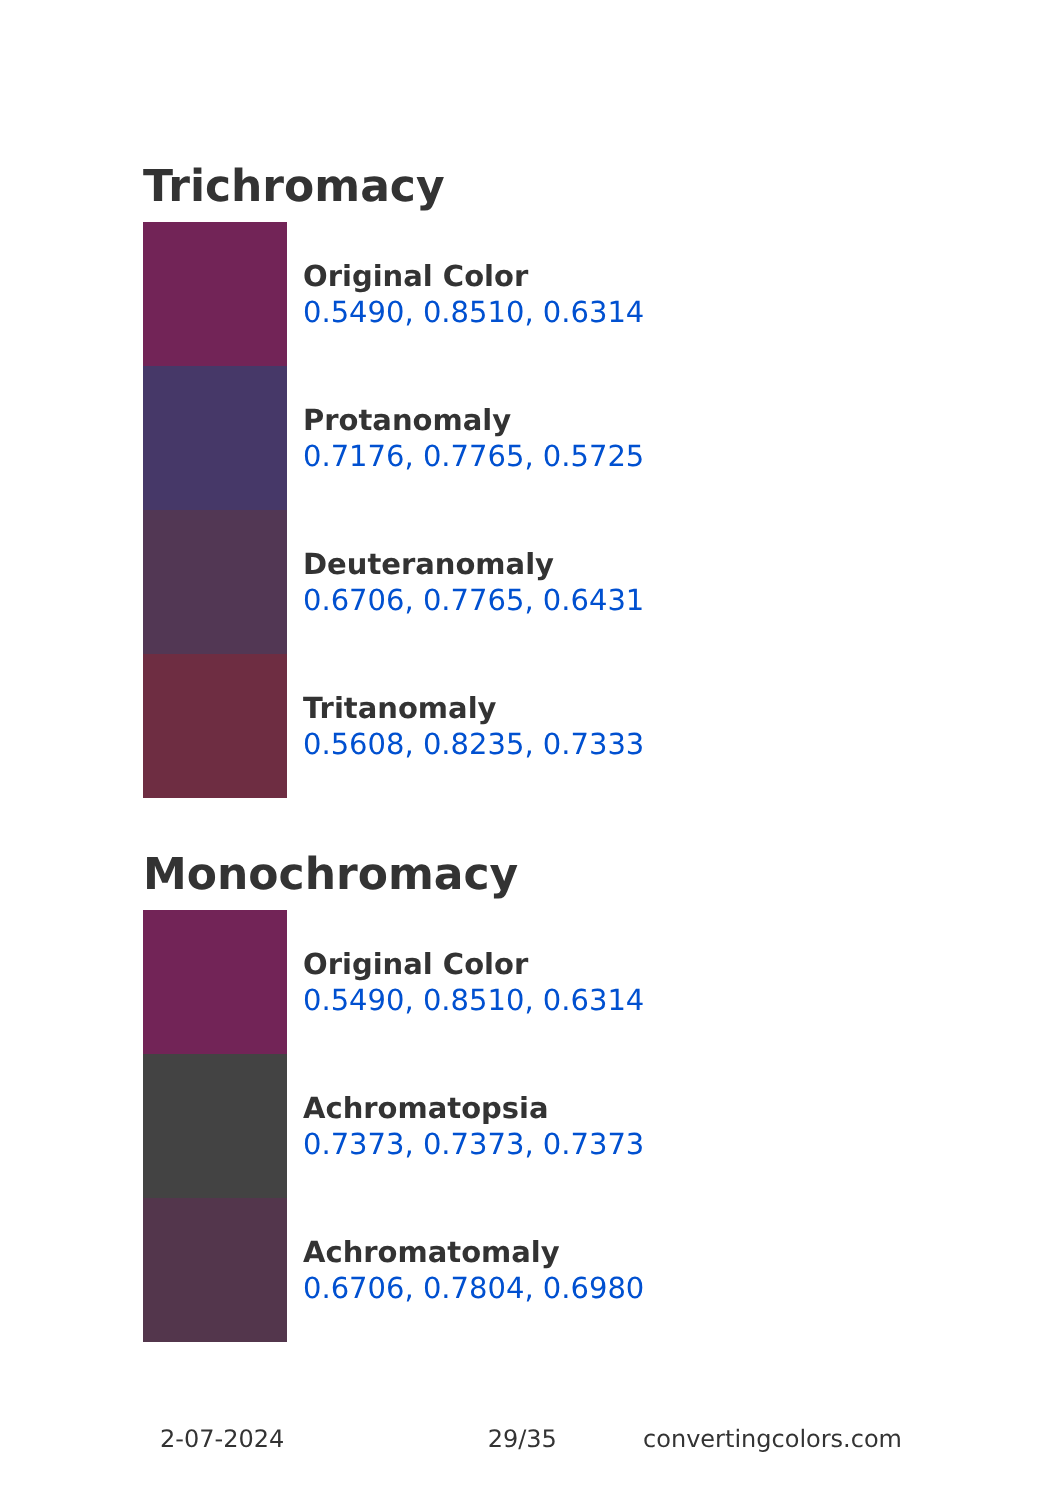Trichromacy
Original Color
0.5490, 0.8510, 0.6314
Protanomaly
0.7176, 0.7765, 0.5725
Deuteranomaly
0.6706, 0.7765, 0.6431
Tritanomaly
0.5608, 0.8235, 0.7333
Monochromacy
Original Color
0.5490, 0.8510, 0.6314
Achromatopsia
0.7373, 0.7373, 0.7373
Achromatomaly
0.6706, 0.7804, 0.6980
2-07-2024 29/35 convertingcolors.com